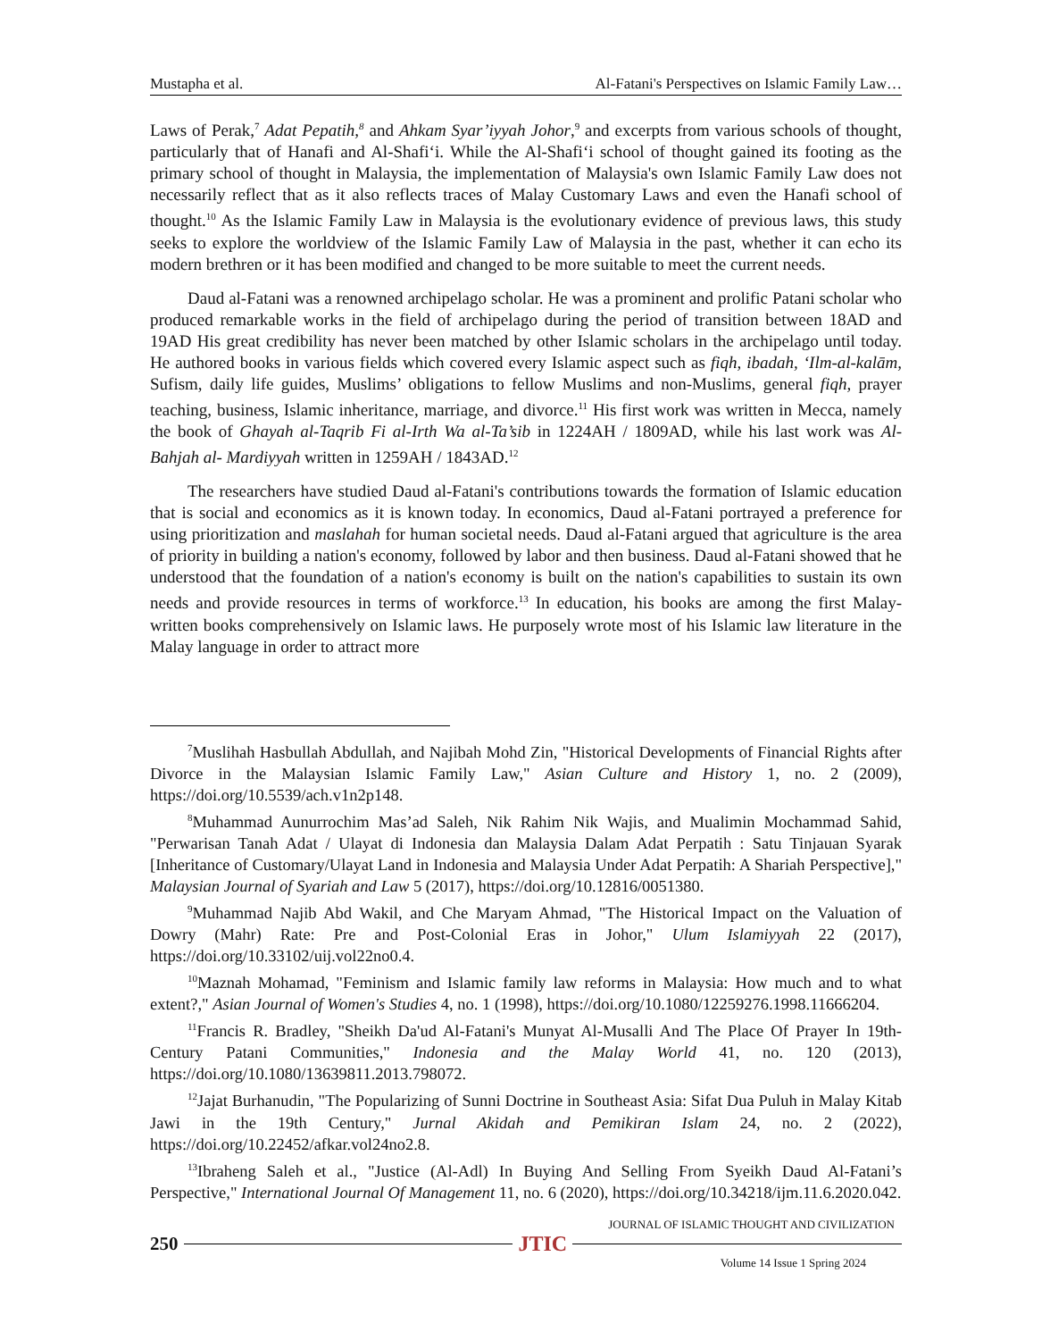Mustapha et al. Al-Fatani's Perspectives on Islamic Family Law…
Laws of Perak,<sup>7</sup> Adat Pepatih,<sup>8</sup> and Ahkam Syar’iyyah Johor,<sup>9</sup> and excerpts from various schools of thought, particularly that of Hanafi and Al-Shafi‘i. While the Al-Shafi‘i school of thought gained its footing as the primary school of thought in Malaysia, the implementation of Malaysia's own Islamic Family Law does not necessarily reflect that as it also reflects traces of Malay Customary Laws and even the Hanafi school of thought.<sup>10</sup> As the Islamic Family Law in Malaysia is the evolutionary evidence of previous laws, this study seeks to explore the worldview of the Islamic Family Law of Malaysia in the past, whether it can echo its modern brethren or it has been modified and changed to be more suitable to meet the current needs.
Daud al-Fatani was a renowned archipelago scholar. He was a prominent and prolific Patani scholar who produced remarkable works in the field of archipelago during the period of transition between 18AD and 19AD His great credibility has never been matched by other Islamic scholars in the archipelago until today. He authored books in various fields which covered every Islamic aspect such as fiqh, ibadah, ‘Ilm-al-kalām, Sufism, daily life guides, Muslims’ obligations to fellow Muslims and non-Muslims, general fiqh, prayer teaching, business, Islamic inheritance, marriage, and divorce.<sup>11</sup> His first work was written in Mecca, namely the book of Ghayah al-Taqrib Fi al-Irth Wa al-Ta’sib in 1224AH / 1809AD, while his last work was Al-Bahjah al- Mardiyyah written in 1259AH / 1843AD.<sup>12</sup>
The researchers have studied Daud al-Fatani's contributions towards the formation of Islamic education that is social and economics as it is known today. In economics, Daud al-Fatani portrayed a preference for using prioritization and maslahah for human societal needs. Daud al-Fatani argued that agriculture is the area of priority in building a nation's economy, followed by labor and then business. Daud al-Fatani showed that he understood that the foundation of a nation's economy is built on the nation's capabilities to sustain its own needs and provide resources in terms of workforce.<sup>13</sup> In education, his books are among the first Malay-written books comprehensively on Islamic laws. He purposely wrote most of his Islamic law literature in the Malay language in order to attract more
<sup>7</sup> Muslihah Hasbullah Abdullah, and Najibah Mohd Zin, "Historical Developments of Financial Rights after Divorce in the Malaysian Islamic Family Law," Asian Culture and History 1, no. 2 (2009), https://doi.org/10.5539/ach.v1n2p148.
<sup>8</sup> Muhammad Aunurrochim Mas’ad Saleh, Nik Rahim Nik Wajis, and Mualimin Mochammad Sahid, "Perwarisan Tanah Adat / Ulayat di Indonesia dan Malaysia Dalam Adat Perpatih : Satu Tinjauan Syarak [Inheritance of Customary/Ulayat Land in Indonesia and Malaysia Under Adat Perpatih: A Shariah Perspective]," Malaysian Journal of Syariah and Law 5 (2017), https://doi.org/10.12816/0051380.
<sup>9</sup> Muhammad Najib Abd Wakil, and Che Maryam Ahmad, "The Historical Impact on the Valuation of Dowry (Mahr) Rate: Pre and Post-Colonial Eras in Johor," Ulum Islamiyyah 22 (2017), https://doi.org/10.33102/uij.vol22no0.4.
<sup>10</sup> Maznah Mohamad, "Feminism and Islamic family law reforms in Malaysia: How much and to what extent?," Asian Journal of Women's Studies 4, no. 1 (1998), https://doi.org/10.1080/12259276.1998.11666204.
<sup>11</sup> Francis R. Bradley, "Sheikh Da'ud Al-Fatani's Munyat Al-Musalli And The Place Of Prayer In 19th-Century Patani Communities," Indonesia and the Malay World 41, no. 120 (2013), https://doi.org/10.1080/13639811.2013.798072.
<sup>12</sup> Jajat Burhanudin, "The Popularizing of Sunni Doctrine in Southeast Asia: Sifat Dua Puluh in Malay Kitab Jawi in the 19th Century," Jurnal Akidah and Pemikiran Islam 24, no. 2 (2022), https://doi.org/10.22452/afkar.vol24no2.8.
<sup>13</sup> Ibraheng Saleh et al., "Justice (Al-Adl) In Buying And Selling From Syeikh Daud Al-Fatani’s Perspective," International Journal Of Management 11, no. 6 (2020), https://doi.org/10.34218/ijm.11.6.2020.042.
JOURNAL OF ISLAMIC THOUGHT AND CIVILIZATION
250 JTIC
Volume 14 Issue 1 Spring 2024